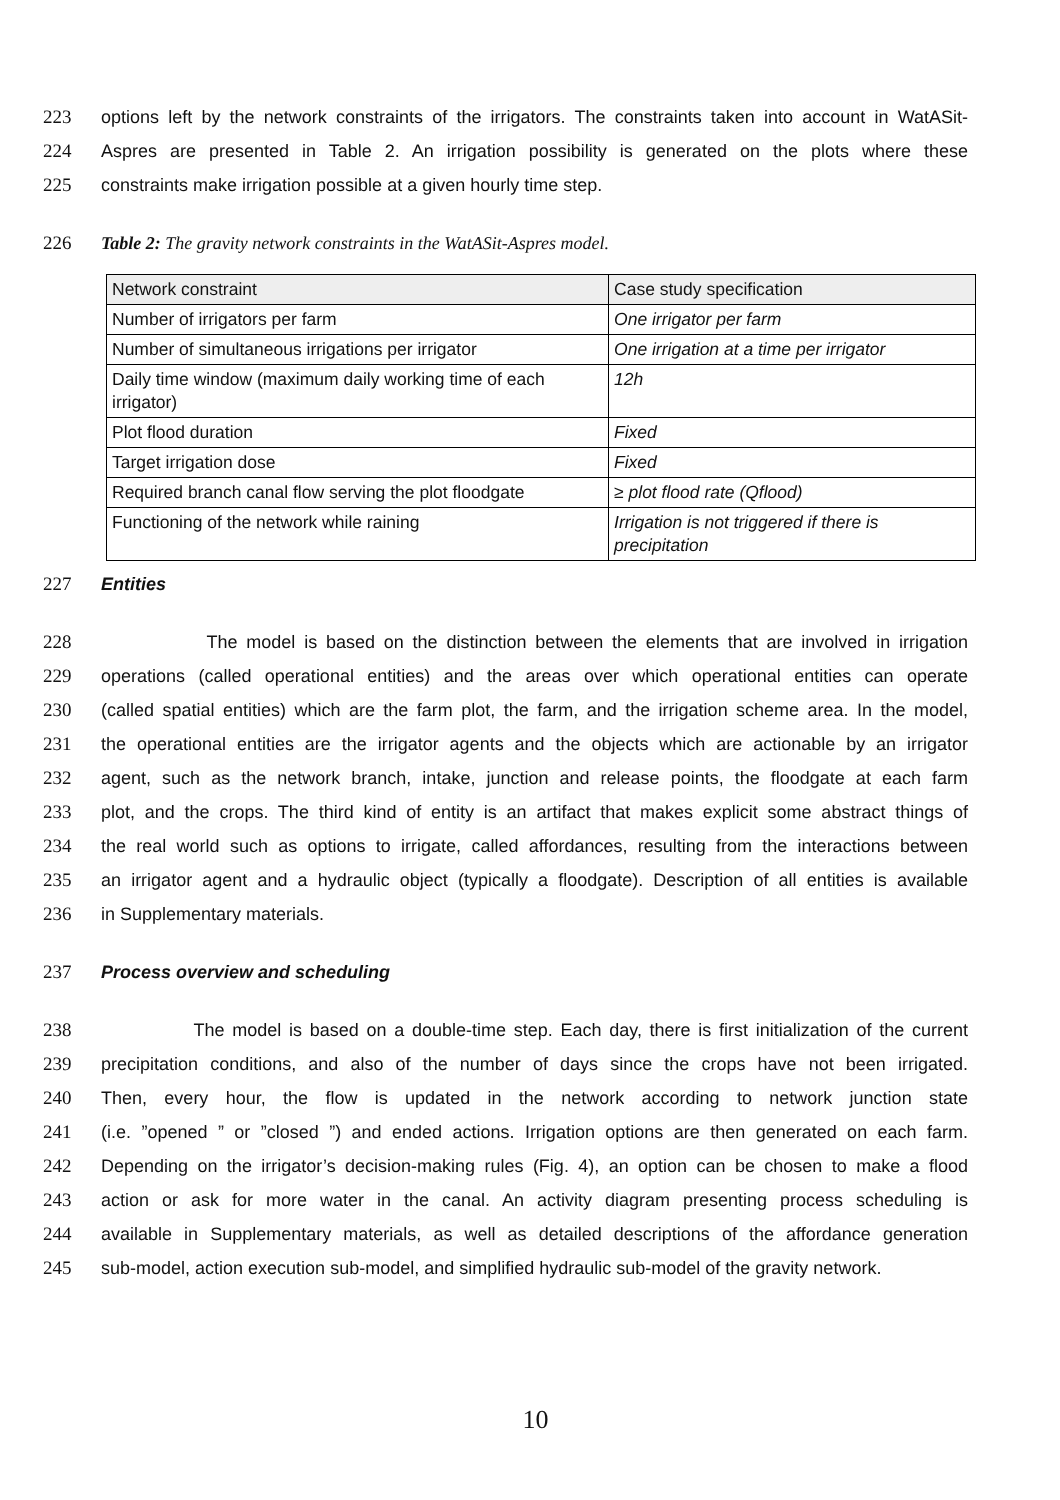223 options left by the network constraints of the irrigators. The constraints taken into account in WatASit-
224 Aspres are presented in Table 2. An irrigation possibility is generated on the plots where these
225 constraints make irrigation possible at a given hourly time step.
226 Table 2: The gravity network constraints in the WatASit-Aspres model.
| Network constraint | Case study specification |
| --- | --- |
| Number of irrigators per farm | One irrigator per farm |
| Number of simultaneous irrigations per irrigator | One irrigation at a time per irrigator |
| Daily time window (maximum daily working time of each irrigator) | 12h |
| Plot flood duration | Fixed |
| Target irrigation dose | Fixed |
| Required branch canal flow serving the plot floodgate | ≥ plot flood rate (Qflood) |
| Functioning of the network while raining | Irrigation is not triggered if there is precipitation |
227 Entities
228 The model is based on the distinction between the elements that are involved in irrigation
229 operations (called operational entities) and the areas over which operational entities can operate
230 (called spatial entities) which are the farm plot, the farm, and the irrigation scheme area. In the model,
231 the operational entities are the irrigator agents and the objects which are actionable by an irrigator
232 agent, such as the network branch, intake, junction and release points, the floodgate at each farm
233 plot, and the crops. The third kind of entity is an artifact that makes explicit some abstract things of
234 the real world such as options to irrigate, called affordances, resulting from the interactions between
235 an irrigator agent and a hydraulic object (typically a floodgate). Description of all entities is available
236 in Supplementary materials.
237 Process overview and scheduling
238 The model is based on a double-time step. Each day, there is first initialization of the current
239 precipitation conditions, and also of the number of days since the crops have not been irrigated.
240 Then, every hour, the flow is updated in the network according to network junction state
241 (i.e. ”opened ” or ”closed ”) and ended actions. Irrigation options are then generated on each farm.
242 Depending on the irrigator’s decision-making rules (Fig. 4), an option can be chosen to make a flood
243 action or ask for more water in the canal. An activity diagram presenting process scheduling is
244 available in Supplementary materials, as well as detailed descriptions of the affordance generation
245 sub-model, action execution sub-model, and simplified hydraulic sub-model of the gravity network.
10